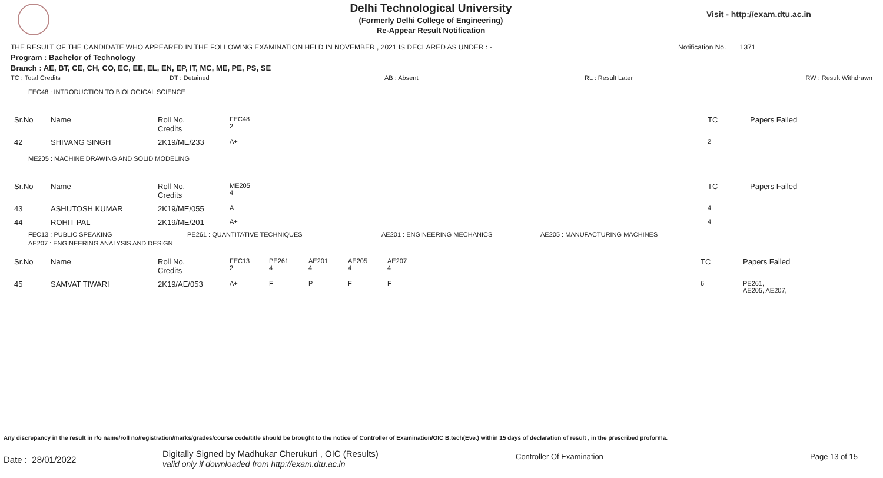Delhi Technological University
(Formerly Delhi College of Engineering)
Re-Appear Result Notification
Visit - http://exam.dtu.ac.in
THE RESULT OF THE CANDIDATE WHO APPEARED IN THE FOLLOWING EXAMINATION HELD IN NOVEMBER , 2021 IS DECLARED AS UNDER : - Notification No. 1371
Program : Bachelor of Technology
Branch : AE, BT, CE, CH, CO, EC, EE, EL, EN, EP, IT, MC, ME, PE, PS, SE
TC : Total Credits DT : Detained AB : Absent RL : Result Later RW : Result Withdrawn
FEC48 : INTRODUCTION TO BIOLOGICAL SCIENCE
| Sr.No | Name | Roll No. Credits | FEC48 2 | TC | Papers Failed |
| 42 | SHIVANG SINGH | 2K19/ME/233 | A+ | 2 | |
ME205 : MACHINE DRAWING AND SOLID MODELING
| Sr.No | Name | Roll No. Credits | ME205 4 | TC | Papers Failed |
| 43 | ASHUTOSH KUMAR | 2K19/ME/055 | A | 4 | |
| 44 | ROHIT PAL | 2K19/ME/201 | A+ | 4 | |
FEC13 : PUBLIC SPEAKING PE261 : QUANTITATIVE TECHNIQUES AE201 : ENGINEERING MECHANICS AE205 : MANUFACTURING MACHINES
AE207 : ENGINEERING ANALYSIS AND DESIGN
| Sr.No | Name | Roll No. Credits | FEC13 2 | PE261 4 | AE201 4 | AE205 4 | AE207 4 | TC | Papers Failed |
| 45 | SAMVAT TIWARI | 2K19/AE/053 | A+ | F | P | F | F | 6 | PE261, AE205, AE207, |
Any discrepancy in the result in r/o name/roll no/registration/marks/grades/course code/title should be brought to the notice of Controller of Examination/OIC B.tech(Eve.) within 15 days of declaration of result , in the prescribed proforma.
Date : 28/01/2022 Digitally Signed by Madhukar Cherukuri , OIC (Results)
valid only if downloaded from http://exam.dtu.ac.in Controller Of Examination Page 13 of 15